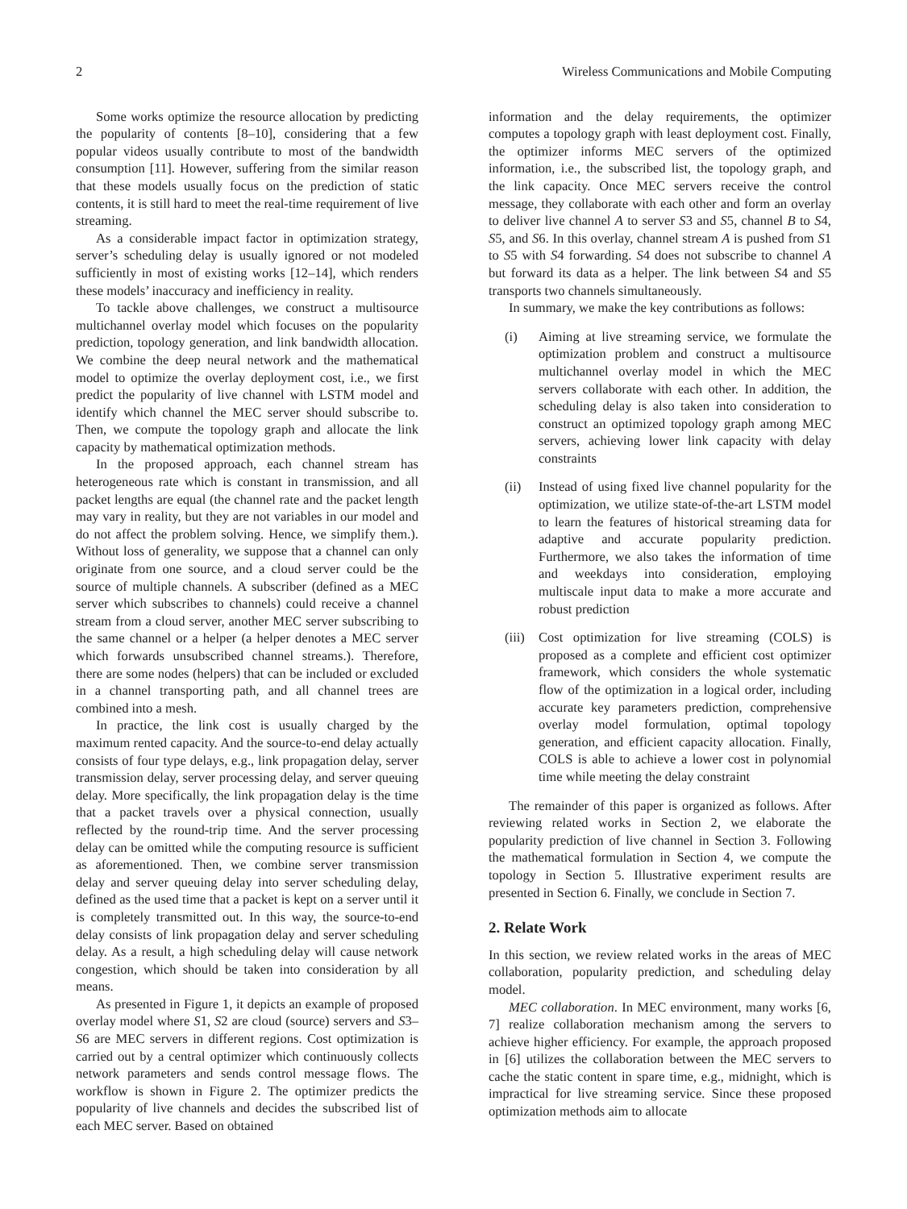2 Wireless Communications and Mobile Computing
Some works optimize the resource allocation by predicting the popularity of contents [8–10], considering that a few popular videos usually contribute to most of the bandwidth consumption [11]. However, suffering from the similar reason that these models usually focus on the prediction of static contents, it is still hard to meet the real-time requirement of live streaming.
As a considerable impact factor in optimization strategy, server’s scheduling delay is usually ignored or not modeled sufficiently in most of existing works [12–14], which renders these models’ inaccuracy and inefficiency in reality.
To tackle above challenges, we construct a multisource multichannel overlay model which focuses on the popularity prediction, topology generation, and link bandwidth allocation. We combine the deep neural network and the mathematical model to optimize the overlay deployment cost, i.e., we first predict the popularity of live channel with LSTM model and identify which channel the MEC server should subscribe to. Then, we compute the topology graph and allocate the link capacity by mathematical optimization methods.
In the proposed approach, each channel stream has heterogeneous rate which is constant in transmission, and all packet lengths are equal (the channel rate and the packet length may vary in reality, but they are not variables in our model and do not affect the problem solving. Hence, we simplify them.). Without loss of generality, we suppose that a channel can only originate from one source, and a cloud server could be the source of multiple channels. A subscriber (defined as a MEC server which subscribes to channels) could receive a channel stream from a cloud server, another MEC server subscribing to the same channel or a helper (a helper denotes a MEC server which forwards unsubscribed channel streams.). Therefore, there are some nodes (helpers) that can be included or excluded in a channel transporting path, and all channel trees are combined into a mesh.
In practice, the link cost is usually charged by the maximum rented capacity. And the source-to-end delay actually consists of four type delays, e.g., link propagation delay, server transmission delay, server processing delay, and server queuing delay. More specifically, the link propagation delay is the time that a packet travels over a physical connection, usually reflected by the round-trip time. And the server processing delay can be omitted while the computing resource is sufficient as aforementioned. Then, we combine server transmission delay and server queuing delay into server scheduling delay, defined as the used time that a packet is kept on a server until it is completely transmitted out. In this way, the source-to-end delay consists of link propagation delay and server scheduling delay. As a result, a high scheduling delay will cause network congestion, which should be taken into consideration by all means.
As presented in Figure 1, it depicts an example of proposed overlay model where S1, S2 are cloud (source) servers and S3–S6 are MEC servers in different regions. Cost optimization is carried out by a central optimizer which continuously collects network parameters and sends control message flows. The workflow is shown in Figure 2. The optimizer predicts the popularity of live channels and decides the subscribed list of each MEC server. Based on obtained
information and the delay requirements, the optimizer computes a topology graph with least deployment cost. Finally, the optimizer informs MEC servers of the optimized information, i.e., the subscribed list, the topology graph, and the link capacity. Once MEC servers receive the control message, they collaborate with each other and form an overlay to deliver live channel A to server S3 and S5, channel B to S4, S5, and S6. In this overlay, channel stream A is pushed from S1 to S5 with S4 forwarding. S4 does not subscribe to channel A but forward its data as a helper. The link between S4 and S5 transports two channels simultaneously.
In summary, we make the key contributions as follows:
(i) Aiming at live streaming service, we formulate the optimization problem and construct a multisource multichannel overlay model in which the MEC servers collaborate with each other. In addition, the scheduling delay is also taken into consideration to construct an optimized topology graph among MEC servers, achieving lower link capacity with delay constraints
(ii) Instead of using fixed live channel popularity for the optimization, we utilize state-of-the-art LSTM model to learn the features of historical streaming data for adaptive and accurate popularity prediction. Furthermore, we also takes the information of time and weekdays into consideration, employing multiscale input data to make a more accurate and robust prediction
(iii) Cost optimization for live streaming (COLS) is proposed as a complete and efficient cost optimizer framework, which considers the whole systematic flow of the optimization in a logical order, including accurate key parameters prediction, comprehensive overlay model formulation, optimal topology generation, and efficient capacity allocation. Finally, COLS is able to achieve a lower cost in polynomial time while meeting the delay constraint
The remainder of this paper is organized as follows. After reviewing related works in Section 2, we elaborate the popularity prediction of live channel in Section 3. Following the mathematical formulation in Section 4, we compute the topology in Section 5. Illustrative experiment results are presented in Section 6. Finally, we conclude in Section 7.
2. Relate Work
In this section, we review related works in the areas of MEC collaboration, popularity prediction, and scheduling delay model.
MEC collaboration. In MEC environment, many works [6, 7] realize collaboration mechanism among the servers to achieve higher efficiency. For example, the approach proposed in [6] utilizes the collaboration between the MEC servers to cache the static content in spare time, e.g., midnight, which is impractical for live streaming service. Since these proposed optimization methods aim to allocate